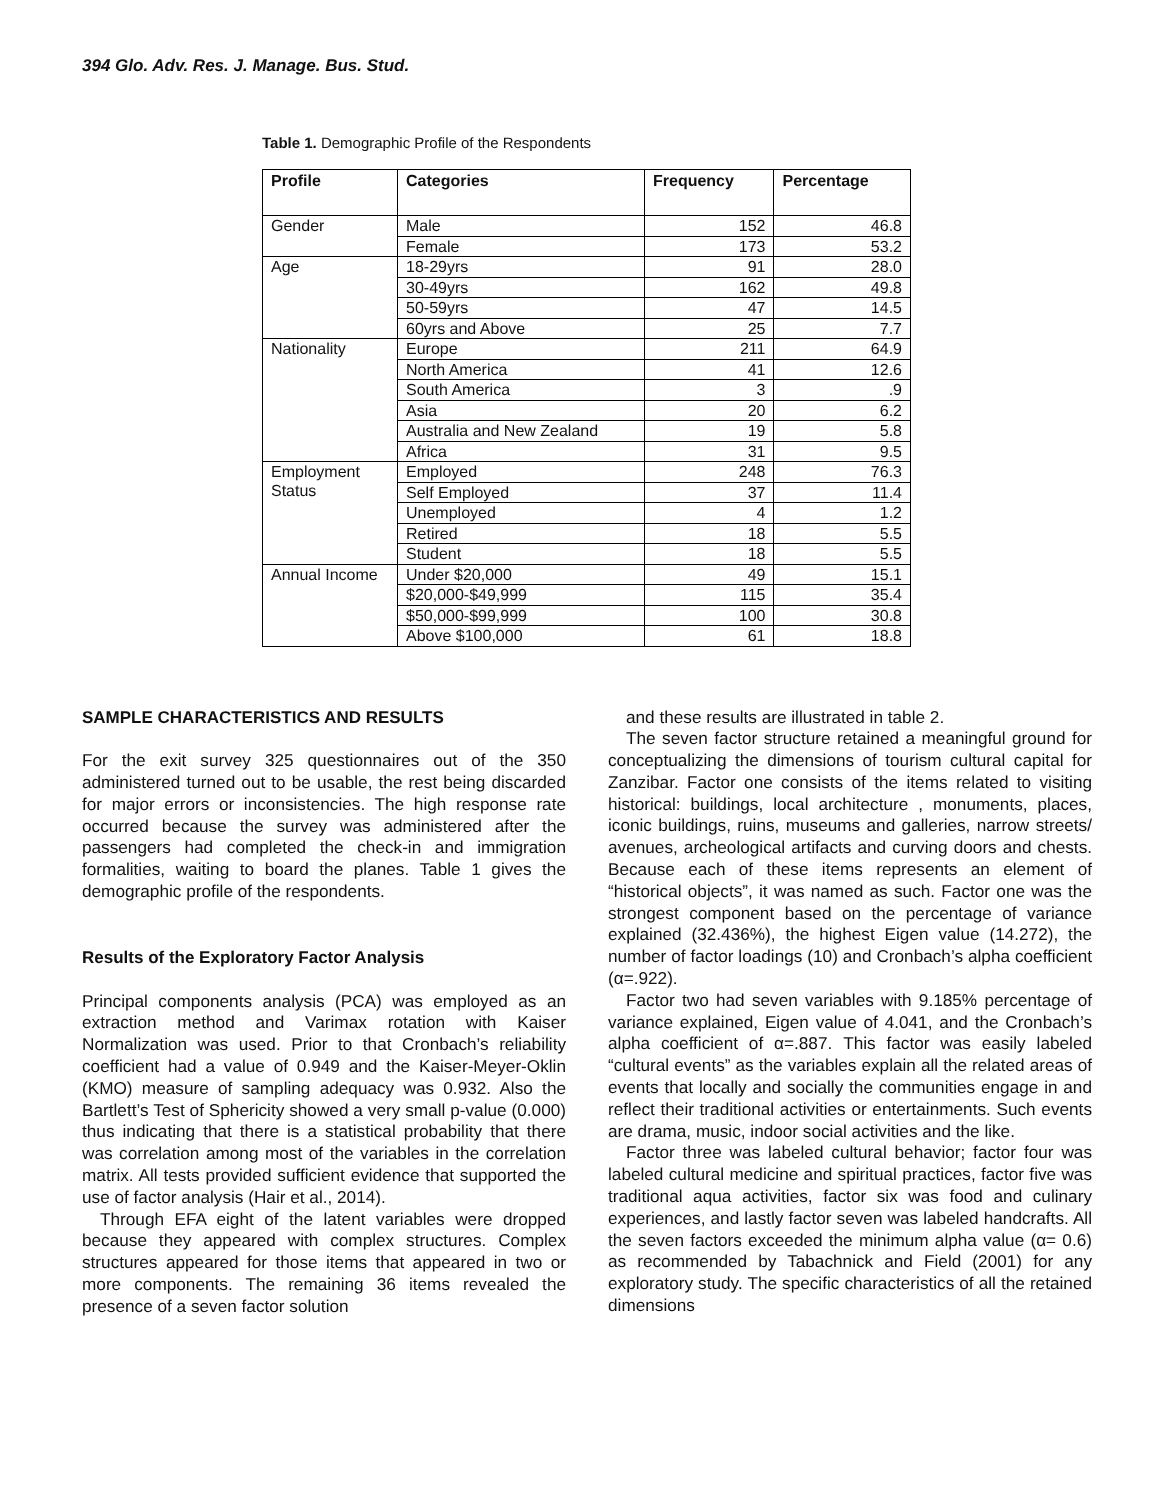394 Glo. Adv. Res. J. Manage. Bus. Stud.
Table 1. Demographic Profile of the Respondents
| Profile | Categories | Frequency | Percentage |
| --- | --- | --- | --- |
| Gender | Male | 152 | 46.8 |
| | Female | 173 | 53.2 |
| Age | 18-29yrs | 91 | 28.0 |
| | 30-49yrs | 162 | 49.8 |
| | 50-59yrs | 47 | 14.5 |
| | 60yrs and Above | 25 | 7.7 |
| Nationality | Europe | 211 | 64.9 |
| | North America | 41 | 12.6 |
| | South America | 3 | .9 |
| | Asia | 20 | 6.2 |
| | Australia and New Zealand | 19 | 5.8 |
| | Africa | 31 | 9.5 |
| Employment Status | Employed | 248 | 76.3 |
| | Self Employed | 37 | 11.4 |
| | Unemployed | 4 | 1.2 |
| | Retired | 18 | 5.5 |
| | Student | 18 | 5.5 |
| Annual Income | Under $20,000 | 49 | 15.1 |
| | $20,000-$49,999 | 115 | 35.4 |
| | $50,000-$99,999 | 100 | 30.8 |
| | Above $100,000 | 61 | 18.8 |
SAMPLE CHARACTERISTICS AND RESULTS
For the exit survey 325 questionnaires out of the 350 administered turned out to be usable, the rest being discarded for major errors or inconsistencies. The high response rate occurred because the survey was administered after the passengers had completed the check-in and immigration formalities, waiting to board the planes. Table 1 gives the demographic profile of the respondents.
Results of the Exploratory Factor Analysis
Principal components analysis (PCA) was employed as an extraction method and Varimax rotation with Kaiser Normalization was used. Prior to that Cronbach’s reliability coefficient had a value of 0.949 and the Kaiser-Meyer-Oklin (KMO) measure of sampling adequacy was 0.932. Also the Bartlett’s Test of Sphericity showed a very small p-value (0.000) thus indicating that there is a statistical probability that there was correlation among most of the variables in the correlation matrix. All tests provided sufficient evidence that supported the use of factor analysis (Hair et al., 2014).
Through EFA eight of the latent variables were dropped because they appeared with complex structures. Complex structures appeared for those items that appeared in two or more components. The remaining 36 items revealed the presence of a seven factor solution
and these results are illustrated in table 2.
The seven factor structure retained a meaningful ground for conceptualizing the dimensions of tourism cultural capital for Zanzibar. Factor one consists of the items related to visiting historical: buildings, local architecture , monuments, places, iconic buildings, ruins, museums and galleries, narrow streets/ avenues, archeological artifacts and curving doors and chests. Because each of these items represents an element of “historical objects”, it was named as such. Factor one was the strongest component based on the percentage of variance explained (32.436%), the highest Eigen value (14.272), the number of factor loadings (10) and Cronbach’s alpha coefficient (α=.922).
Factor two had seven variables with 9.185% percentage of variance explained, Eigen value of 4.041, and the Cronbach’s alpha coefficient of α=.887. This factor was easily labeled “cultural events” as the variables explain all the related areas of events that locally and socially the communities engage in and reflect their traditional activities or entertainments. Such events are drama, music, indoor social activities and the like.
Factor three was labeled cultural behavior; factor four was labeled cultural medicine and spiritual practices, factor five was traditional aqua activities, factor six was food and culinary experiences, and lastly factor seven was labeled handcrafts. All the seven factors exceeded the minimum alpha value (α= 0.6) as recommended by Tabachnick and Field (2001) for any exploratory study. The specific characteristics of all the retained dimensions